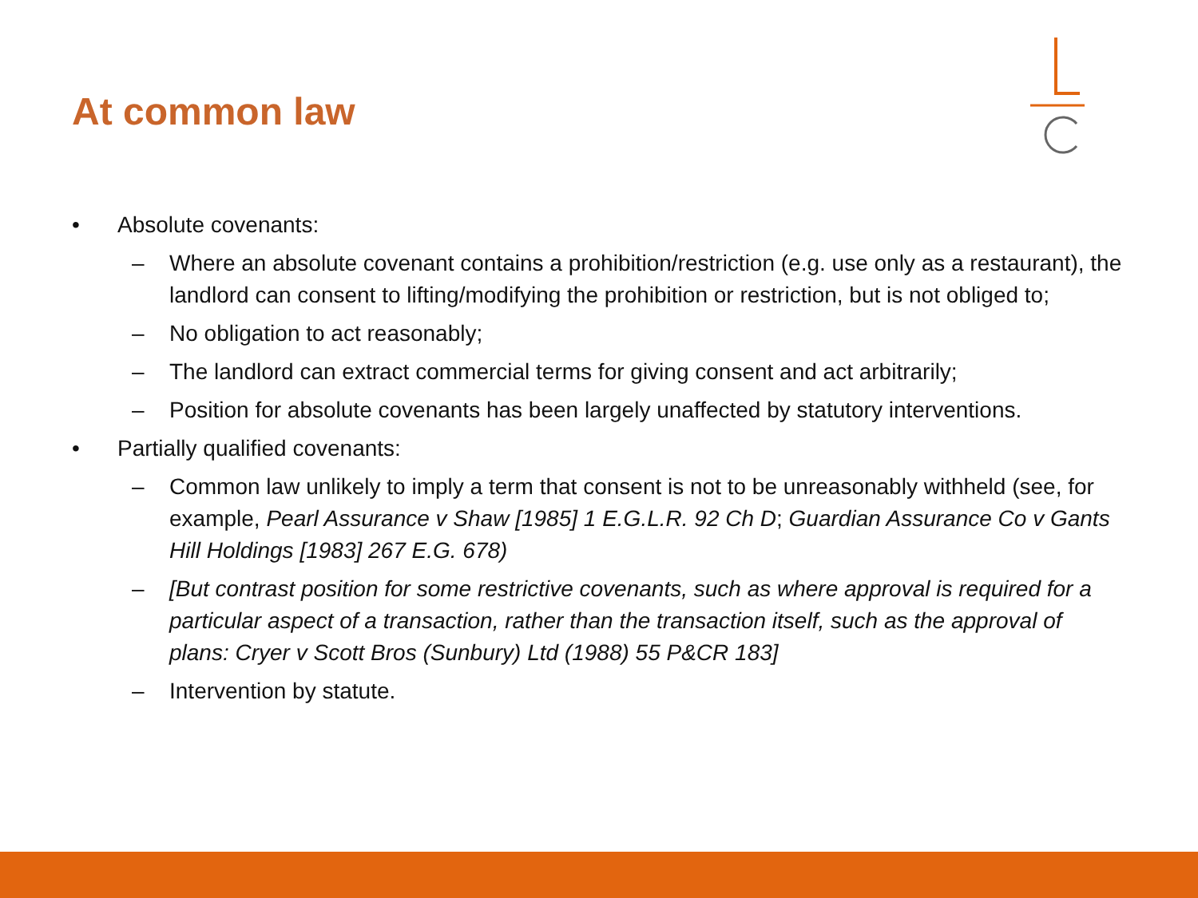At common law
• Absolute covenants:
– Where an absolute covenant contains a prohibition/restriction (e.g. use only as a restaurant), the landlord can consent to lifting/modifying the prohibition or restriction, but is not obliged to;
– No obligation to act reasonably;
– The landlord can extract commercial terms for giving consent and act arbitrarily;
– Position for absolute covenants has been largely unaffected by statutory interventions.
• Partially qualified covenants:
– Common law unlikely to imply a term that consent is not to be unreasonably withheld (see, for example, Pearl Assurance v Shaw [1985] 1 E.G.L.R. 92 Ch D; Guardian Assurance Co v Gants Hill Holdings [1983] 267 E.G. 678)
– [But contrast position for some restrictive covenants, such as where approval is required for a particular aspect of a transaction, rather than the transaction itself, such as the approval of plans: Cryer v Scott Bros (Sunbury) Ltd (1988) 55 P&CR 183]
– Intervention by statute.